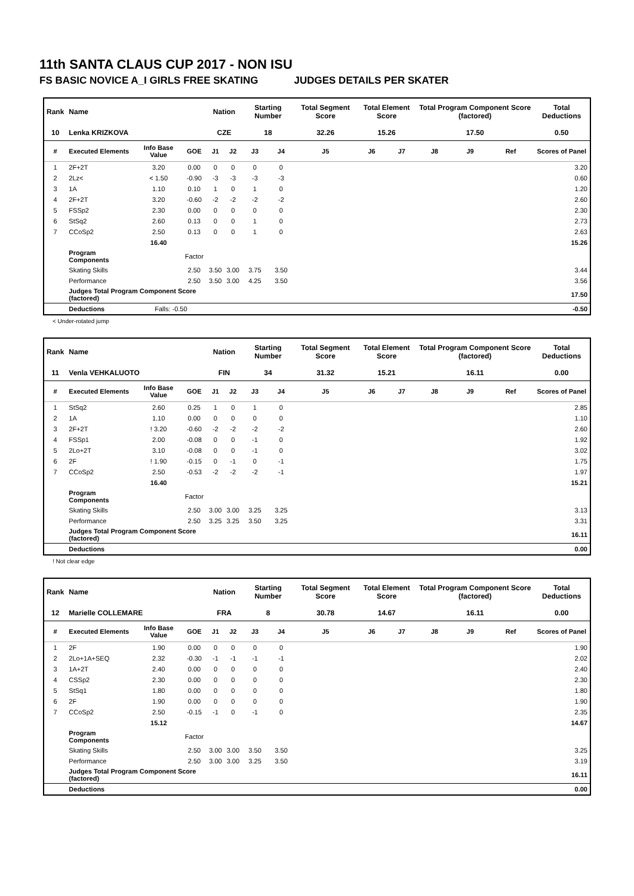11th SANTA CLAUS CUP 2017 - NON ISU
FS BASIC NOVICE A_I GIRLS FREE SKATING JUDGES DETAILS PER SKATER
| Rank | Name | | | Nation | | Starting Number | | Total Segment Score | Total Element Score | | Total Program Component Score (factored) | | | Total Deductions |
| --- | --- | --- | --- | --- | --- | --- | --- | --- | --- | --- | --- | --- | --- | --- |
| 10 | Lenka KRIZKOVA | | | CZE | | 18 | | 32.26 | 15.26 | | 17.50 | | | 0.50 |
| # | Executed Elements | Info Base Value | GOE | J1 | J2 | J3 | J4 | J5 | J6 | J7 | J8 | J9 | Ref | Scores of Panel |
| 1 | 2F+2T | 3.20 | 0.00 | 0 | 0 | 0 | 0 | | | | | | | 3.20 |
| 2 | 2Lz< | < 1.50 | -0.90 | -3 | -3 | -3 | -3 | | | | | | | 0.60 |
| 3 | 1A | 1.10 | 0.10 | 1 | 0 | 1 | 0 | | | | | | | 1.20 |
| 4 | 2F+2T | 3.20 | -0.60 | -2 | -2 | -2 | -2 | | | | | | | 2.60 |
| 5 | FSSp2 | 2.30 | 0.00 | 0 | 0 | 0 | 0 | | | | | | | 2.30 |
| 6 | StSq2 | 2.60 | 0.13 | 0 | 0 | 1 | 0 | | | | | | | 2.73 |
| 7 | CCoSp2 | 2.50 | 0.13 | 0 | 0 | 1 | 0 | | | | | | | 2.63 |
| | | 16.40 | | | | | | | | | | | | 15.26 |
| | Program Components | | Factor | | | | | | | | | | | |
| | Skating Skills | | 2.50 | 3.50 | 3.00 | 3.75 | 3.50 | | | | | | | 3.44 |
| | Performance | | 2.50 | 3.50 | 3.00 | 4.25 | 3.50 | | | | | | | 3.56 |
| | Judges Total Program Component Score (factored) | | | | | | | | | | | | | 17.50 |
| | Deductions | Falls: -0.50 | | | | | | | | | | | | -0.50 |
< Under-rotated jump
| Rank | Name | | | Nation | | Starting Number | | Total Segment Score | Total Element Score | | Total Program Component Score (factored) | | | Total Deductions |
| --- | --- | --- | --- | --- | --- | --- | --- | --- | --- | --- | --- | --- | --- | --- |
| 11 | Venla VEHKALUOTO | | | FIN | | 34 | | 31.32 | 15.21 | | 16.11 | | | 0.00 |
| # | Executed Elements | Info Base Value | GOE | J1 | J2 | J3 | J4 | J5 | J6 | J7 | J8 | J9 | Ref | Scores of Panel |
| 1 | StSq2 | 2.60 | 0.25 | 1 | 0 | 1 | 0 | | | | | | | 2.85 |
| 2 | 1A | 1.10 | 0.00 | 0 | 0 | 0 | 0 | | | | | | | 1.10 |
| 3 | 2F+2T | ! 3.20 | -0.60 | -2 | -2 | -2 | -2 | | | | | | | 2.60 |
| 4 | FSSp1 | 2.00 | -0.08 | 0 | 0 | -1 | 0 | | | | | | | 1.92 |
| 5 | 2Lo+2T | 3.10 | -0.08 | 0 | 0 | -1 | 0 | | | | | | | 3.02 |
| 6 | 2F | ! 1.90 | -0.15 | 0 | -1 | 0 | -1 | | | | | | | 1.75 |
| 7 | CCoSp2 | 2.50 | -0.53 | -2 | -2 | -2 | -1 | | | | | | | 1.97 |
| | | 16.40 | | | | | | | | | | | | 15.21 |
| | Program Components | | Factor | | | | | | | | | | | |
| | Skating Skills | | 2.50 | 3.00 | 3.00 | 3.25 | 3.25 | | | | | | | 3.13 |
| | Performance | | 2.50 | 3.25 | 3.25 | 3.50 | 3.25 | | | | | | | 3.31 |
| | Judges Total Program Component Score (factored) | | | | | | | | | | | | | 16.11 |
| | Deductions | | | | | | | | | | | | | 0.00 |
! Not clear edge
| Rank | Name | | | Nation | | Starting Number | | Total Segment Score | Total Element Score | | Total Program Component Score (factored) | | | Total Deductions |
| --- | --- | --- | --- | --- | --- | --- | --- | --- | --- | --- | --- | --- | --- | --- |
| 12 | Marielle COLLEMARE | | | FRA | | 8 | | 30.78 | 14.67 | | 16.11 | | | 0.00 |
| # | Executed Elements | Info Base Value | GOE | J1 | J2 | J3 | J4 | J5 | J6 | J7 | J8 | J9 | Ref | Scores of Panel |
| 1 | 2F | 1.90 | 0.00 | 0 | 0 | 0 | 0 | | | | | | | 1.90 |
| 2 | 2Lo+1A+SEQ | 2.32 | -0.30 | -1 | -1 | -1 | -1 | | | | | | | 2.02 |
| 3 | 1A+2T | 2.40 | 0.00 | 0 | 0 | 0 | 0 | | | | | | | 2.40 |
| 4 | CSSp2 | 2.30 | 0.00 | 0 | 0 | 0 | 0 | | | | | | | 2.30 |
| 5 | StSq1 | 1.80 | 0.00 | 0 | 0 | 0 | 0 | | | | | | | 1.80 |
| 6 | 2F | 1.90 | 0.00 | 0 | 0 | 0 | 0 | | | | | | | 1.90 |
| 7 | CCoSp2 | 2.50 | -0.15 | -1 | 0 | -1 | 0 | | | | | | | 2.35 |
| | | 15.12 | | | | | | | | | | | | 14.67 |
| | Program Components | | Factor | | | | | | | | | | | |
| | Skating Skills | | 2.50 | 3.00 | 3.00 | 3.50 | 3.50 | | | | | | | 3.25 |
| | Performance | | 2.50 | 3.00 | 3.00 | 3.25 | 3.50 | | | | | | | 3.19 |
| | Judges Total Program Component Score (factored) | | | | | | | | | | | | | 16.11 |
| | Deductions | | | | | | | | | | | | | 0.00 |